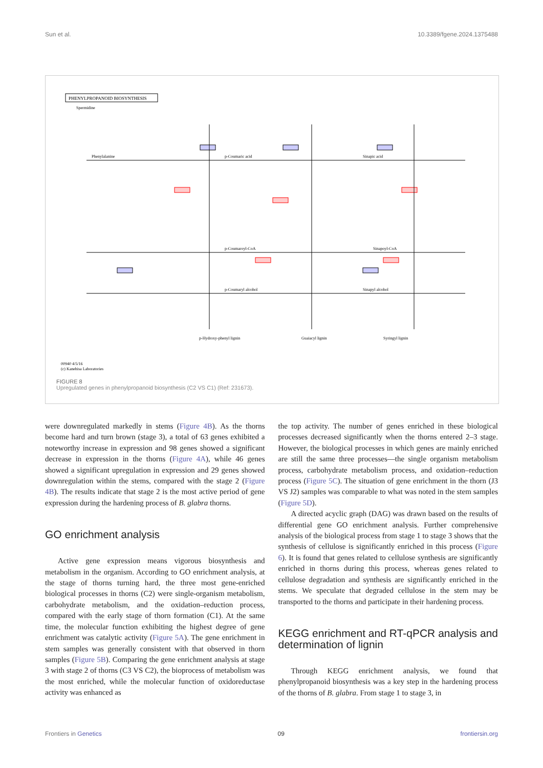Sun et al. 10.3389/fgene.2024.1375488
PHENYLPROPANOID BIOSYNTHESIS
Spermidine
Phenylalanine
p-Coumaric acid
Sinapic acid
p-Coumaroyl-CoA
Sinapoyl-CoA
p-Coumaryl alcohol
Sinapyl alcohol
p-Hydroxy-phenyl lignin
Guaiacyl lignin
Syringyl lignin
00940 4/5/16
(c) Kanehisa Laboratories
FIGURE 8
Upregulated genes in phenylpropanoid biosynthesis (C2 VS C1) (Ref: 231673).
were downregulated markedly in stems (Figure 4B). As the thorns become hard and turn brown (stage 3), a total of 63 genes exhibited a noteworthy increase in expression and 98 genes showed a significant decrease in expression in the thorns (Figure 4A), while 46 genes showed a significant upregulation in expression and 29 genes showed downregulation within the stems, compared with the stage 2 (Figure 4B). The results indicate that stage 2 is the most active period of gene expression during the hardening process of B. glabra thorns.
GO enrichment analysis
Active gene expression means vigorous biosynthesis and metabolism in the organism. According to GO enrichment analysis, at the stage of thorns turning hard, the three most gene-enriched biological processes in thorns (C2) were single-organism metabolism, carbohydrate metabolism, and the oxidation–reduction process, compared with the early stage of thorn formation (C1). At the same time, the molecular function exhibiting the highest degree of gene enrichment was catalytic activity (Figure 5A). The gene enrichment in stem samples was generally consistent with that observed in thorn samples (Figure 5B). Comparing the gene enrichment analysis at stage 3 with stage 2 of thorns (C3 VS C2), the bioprocess of metabolism was the most enriched, while the molecular function of oxidoreductase activity was enhanced as
the top activity. The number of genes enriched in these biological processes decreased significantly when the thorns entered 2–3 stage. However, the biological processes in which genes are mainly enriched are still the same three processes—the single organism metabolism process, carbohydrate metabolism process, and oxidation–reduction process (Figure 5C). The situation of gene enrichment in the thorn (J3 VS J2) samples was comparable to what was noted in the stem samples (Figure 5D).
A directed acyclic graph (DAG) was drawn based on the results of differential gene GO enrichment analysis. Further comprehensive analysis of the biological process from stage 1 to stage 3 shows that the synthesis of cellulose is significantly enriched in this process (Figure 6). It is found that genes related to cellulose synthesis are significantly enriched in thorns during this process, whereas genes related to cellulose degradation and synthesis are significantly enriched in the stems. We speculate that degraded cellulose in the stem may be transported to the thorns and participate in their hardening process.
KEGG enrichment and RT-qPCR analysis and determination of lignin
Through KEGG enrichment analysis, we found that phenylpropanoid biosynthesis was a key step in the hardening process of the thorns of B. glabra. From stage 1 to stage 3, in
Frontiers in Genetics 09 frontiersin.org